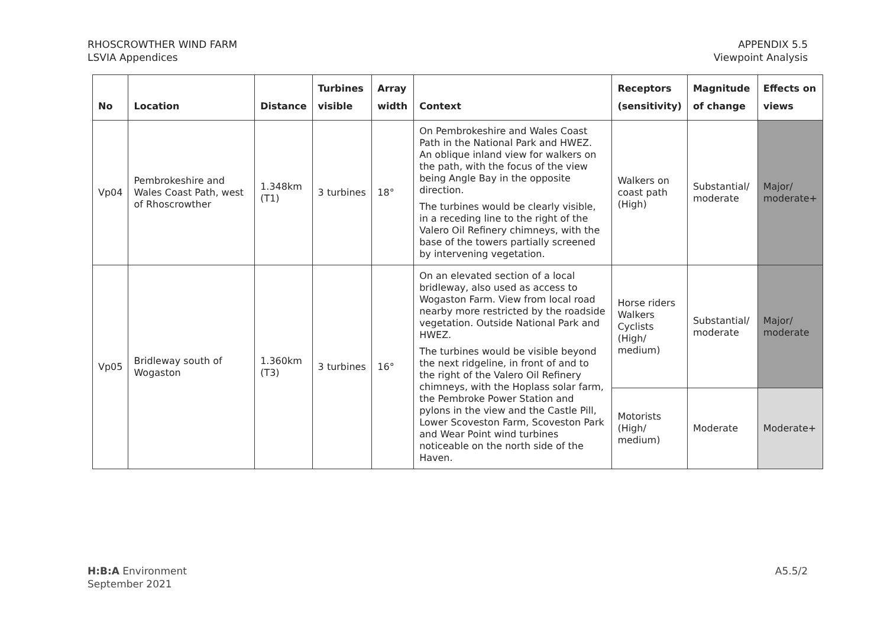RHOSCROWTHER WIND FARM
LSVIA Appendices
APPENDIX 5.5
Viewpoint Analysis
| No | Location | Distance | Turbines visible | Array width | Context | Receptors (sensitivity) | Magnitude of change | Effects on views |
| --- | --- | --- | --- | --- | --- | --- | --- | --- |
| Vp04 | Pembrokeshire and Wales Coast Path, west of Rhoscrowther | 1.348km (T1) | 3 turbines | 18° | On Pembrokeshire and Wales Coast Path in the National Park and HWEZ. An oblique inland view for walkers on the path, with the focus of the view being Angle Bay in the opposite direction. The turbines would be clearly visible, in a receding line to the right of the Valero Oil Refinery chimneys, with the base of the towers partially screened by intervening vegetation. | Walkers on coast path (High) | Substantial/ moderate | Major/ moderate+ |
| Vp05 | Bridleway south of Wogaston | 1.360km (T3) | 3 turbines | 16° | On an elevated section of a local bridleway, also used as access to Wogaston Farm. View from local road nearby more restricted by the roadside vegetation. Outside National Park and HWEZ. The turbines would be visible beyond the next ridgeline, in front of and to the right of the Valero Oil Refinery chimneys, with the Hoplass solar farm, the Pembroke Power Station and pylons in the view and the Castle Pill, Lower Scoveston Farm, Scoveston Park and Wear Point wind turbines noticeable on the north side of the Haven. | Horse riders Walkers Cyclists (High/ medium) | Substantial/ moderate | Major/ moderate |
| | | | | | | Motorists (High/ medium) | Moderate | Moderate+ |
H:B:A Environment
September 2021
A5.5/2